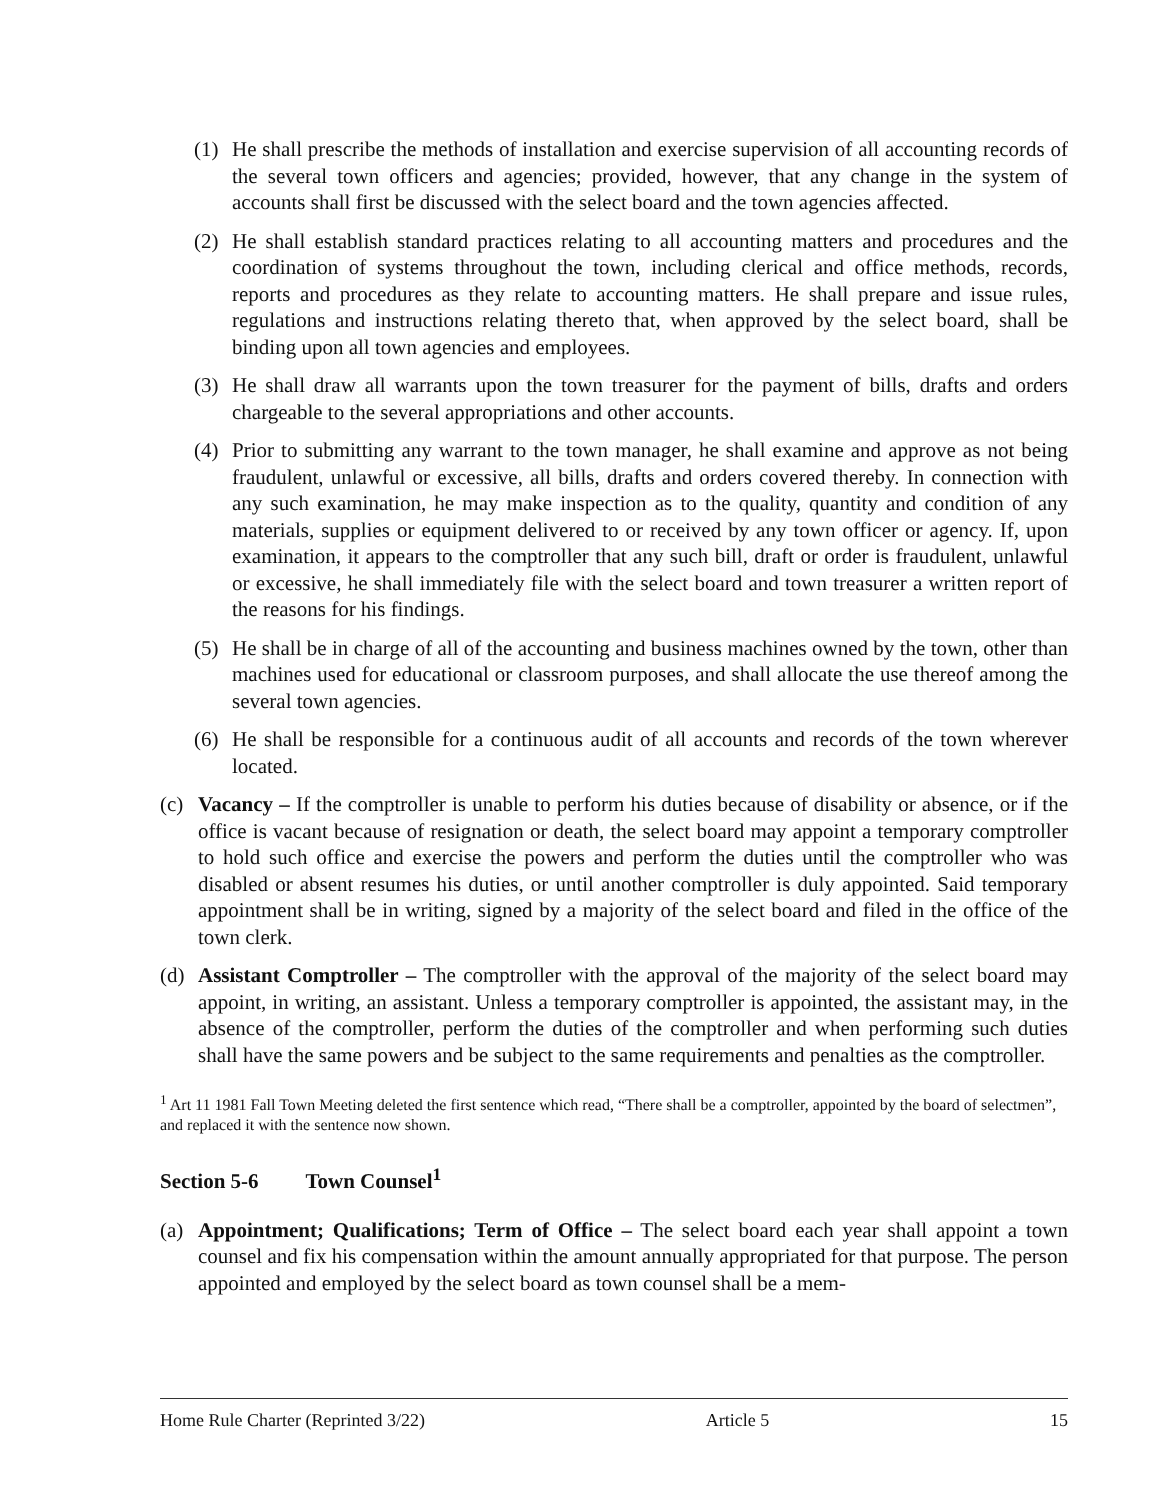(1) He shall prescribe the methods of installation and exercise supervision of all accounting records of the several town officers and agencies; provided, however, that any change in the system of accounts shall first be discussed with the select board and the town agencies affected.
(2) He shall establish standard practices relating to all accounting matters and procedures and the coordination of systems throughout the town, including clerical and office methods, records, reports and procedures as they relate to accounting matters. He shall prepare and issue rules, regulations and instructions relating thereto that, when approved by the select board, shall be binding upon all town agencies and employees.
(3) He shall draw all warrants upon the town treasurer for the payment of bills, drafts and orders chargeable to the several appropriations and other accounts.
(4) Prior to submitting any warrant to the town manager, he shall examine and approve as not being fraudulent, unlawful or excessive, all bills, drafts and orders covered thereby. In connection with any such examination, he may make inspection as to the quality, quantity and condition of any materials, supplies or equipment delivered to or received by any town officer or agency. If, upon examination, it appears to the comptroller that any such bill, draft or order is fraudulent, unlawful or excessive, he shall immediately file with the select board and town treasurer a written report of the reasons for his findings.
(5) He shall be in charge of all of the accounting and business machines owned by the town, other than machines used for educational or classroom purposes, and shall allocate the use thereof among the several town agencies.
(6) He shall be responsible for a continuous audit of all accounts and records of the town wherever located.
(c) Vacancy – If the comptroller is unable to perform his duties because of disability or absence, or if the office is vacant because of resignation or death, the select board may appoint a temporary comptroller to hold such office and exercise the powers and perform the duties until the comptroller who was disabled or absent resumes his duties, or until another comptroller is duly appointed. Said temporary appointment shall be in writing, signed by a majority of the select board and filed in the office of the town clerk.
(d) Assistant Comptroller – The comptroller with the approval of the majority of the select board may appoint, in writing, an assistant. Unless a temporary comptroller is appointed, the assistant may, in the absence of the comptroller, perform the duties of the comptroller and when performing such duties shall have the same powers and be subject to the same requirements and penalties as the comptroller.
<sup>1</sup> Art 11 1981 Fall Town Meeting deleted the first sentence which read, “There shall be a comptroller, appointed by the board of selectmen”, and replaced it with the sentence now shown.
Section 5-6 Town Counsel<sup>1</sup>
(a) Appointment; Qualifications; Term of Office – The select board each year shall appoint a town counsel and fix his compensation within the amount annually appropriated for that purpose. The person appointed and employed by the select board as town counsel shall be a mem-
Home Rule Charter (Reprinted 3/22) Article 5 15